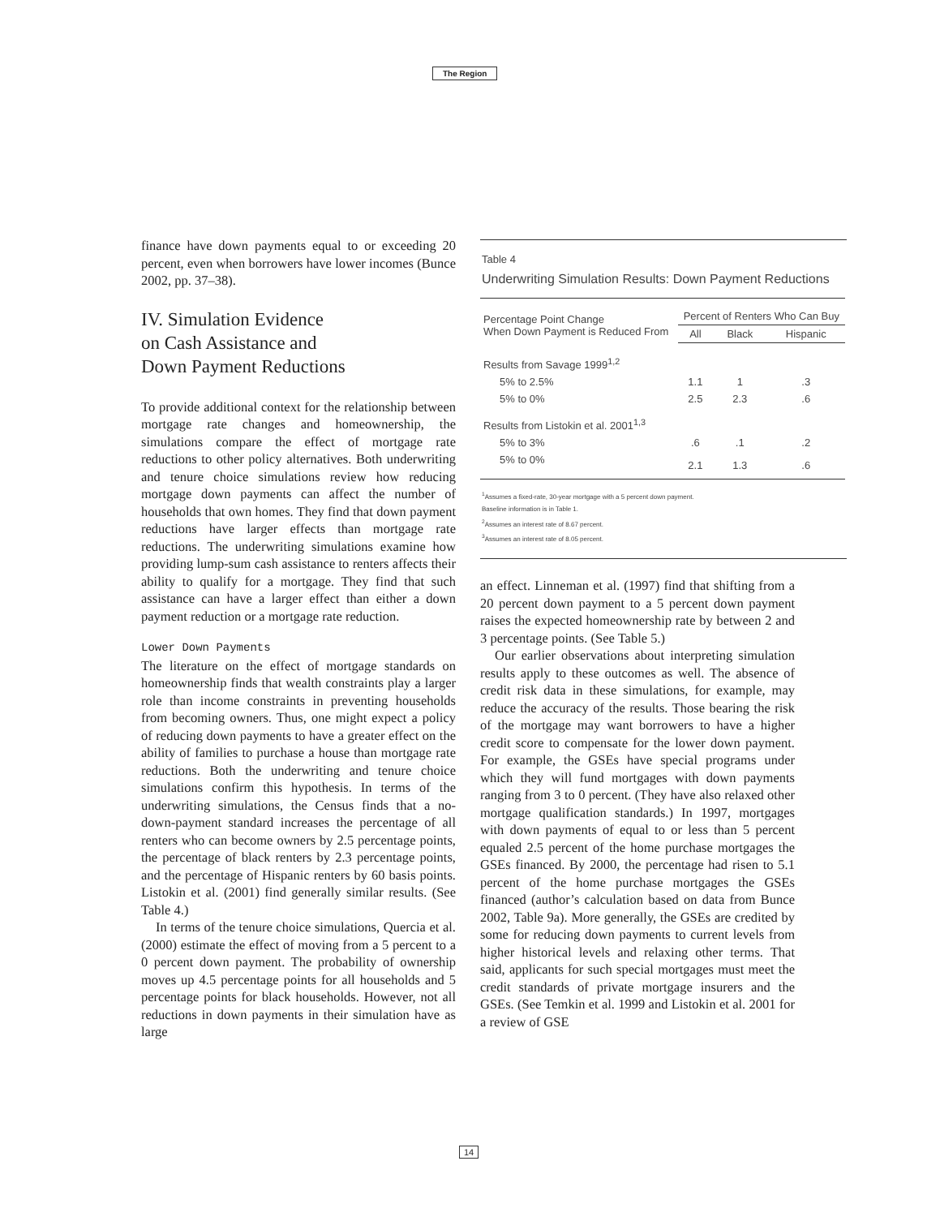The Region
finance have down payments equal to or exceeding 20 percent, even when borrowers have lower incomes (Bunce 2002, pp. 37–38).
IV. Simulation Evidence
on Cash Assistance and
Down Payment Reductions
To provide additional context for the relationship between mortgage rate changes and homeownership, the simulations compare the effect of mortgage rate reductions to other policy alternatives. Both underwriting and tenure choice simulations review how reducing mortgage down payments can affect the number of households that own homes. They find that down payment reductions have larger effects than mortgage rate reductions. The underwriting simulations examine how providing lump-sum cash assistance to renters affects their ability to qualify for a mortgage. They find that such assistance can have a larger effect than either a down payment reduction or a mortgage rate reduction.
Lower Down Payments
The literature on the effect of mortgage standards on homeownership finds that wealth constraints play a larger role than income constraints in preventing households from becoming owners. Thus, one might expect a policy of reducing down payments to have a greater effect on the ability of families to purchase a house than mortgage rate reductions. Both the underwriting and tenure choice simulations confirm this hypothesis. In terms of the underwriting simulations, the Census finds that a no-down-payment standard increases the percentage of all renters who can become owners by 2.5 percentage points, the percentage of black renters by 2.3 percentage points, and the percentage of Hispanic renters by 60 basis points. Listokin et al. (2001) find generally similar results. (See Table 4.)
In terms of the tenure choice simulations, Quercia et al. (2000) estimate the effect of moving from a 5 percent to a 0 percent down payment. The probability of ownership moves up 4.5 percentage points for all households and 5 percentage points for black households. However, not all reductions in down payments in their simulation have as large
Table 4
Underwriting Simulation Results: Down Payment Reductions
| Percentage Point Change When Down Payment is Reduced From | Percent of Renters Who Can Buy | | |
| --- | --- | --- | --- |
| | All | Black | Hispanic |
| Results from Savage 1999<sup>1,2</sup> | | | |
| 5% to 2.5% | 1.1 | 1 | .3 |
| 5% to 0% | 2.5 | 2.3 | .6 |
| Results from Listokin et al. 2001<sup>1,3</sup> | | | |
| 5% to 3% | .6 | .1 | .2 |
| 5% to 0% | 2.1 | 1.3 | .6 |
<sup>1</sup> Assumes a fixed-rate, 30-year mortgage with a 5 percent down payment.
Baseline information is in Table 1.
<sup>2</sup> Assumes an interest rate of 8.67 percent.
<sup>3</sup> Assumes an interest rate of 8.05 percent.
an effect. Linneman et al. (1997) find that shifting from a 20 percent down payment to a 5 percent down payment raises the expected homeownership rate by between 2 and 3 percentage points. (See Table 5.)
Our earlier observations about interpreting simulation results apply to these outcomes as well. The absence of credit risk data in these simulations, for example, may reduce the accuracy of the results. Those bearing the risk of the mortgage may want borrowers to have a higher credit score to compensate for the lower down payment. For example, the GSEs have special programs under which they will fund mortgages with down payments ranging from 3 to 0 percent. (They have also relaxed other mortgage qualification standards.) In 1997, mortgages with down payments of equal to or less than 5 percent equaled 2.5 percent of the home purchase mortgages the GSEs financed. By 2000, the percentage had risen to 5.1 percent of the home purchase mortgages the GSEs financed (author’s calculation based on data from Bunce 2002, Table 9a). More generally, the GSEs are credited by some for reducing down payments to current levels from higher historical levels and relaxing other terms. That said, applicants for such special mortgages must meet the credit standards of private mortgage insurers and the GSEs. (See Temkin et al. 1999 and Listokin et al. 2001 for a review of GSE
14